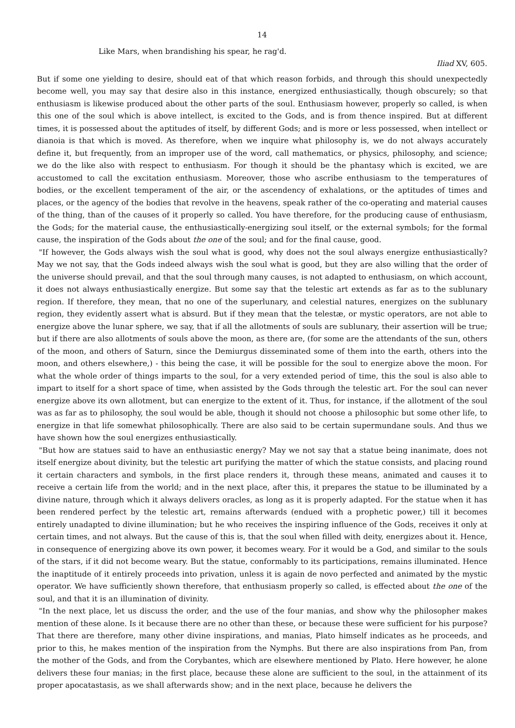14
Like Mars, when brandishing his spear, he rag'd.
Iliad XV, 605.
But if some one yielding to desire, should eat of that which reason forbids, and through this should unexpectedly become well, you may say that desire also in this instance, energized enthusiastically, though obscurely; so that enthusiasm is likewise produced about the other parts of the soul. Enthusiasm however, properly so called, is when this one of the soul which is above intellect, is excited to the Gods, and is from thence inspired. But at different times, it is possessed about the aptitudes of itself, by different Gods; and is more or less possessed, when intellect or dianoia is that which is moved. As therefore, when we inquire what philosophy is, we do not always accurately define it, but frequently, from an improper use of the word, call mathematics, or physics, philosophy, and science; we do the like also with respect to enthusiasm. For though it should be the phantasy which is excited, we are accustomed to call the excitation enthusiasm. Moreover, those who ascribe enthusiasm to the temperatures of bodies, or the excellent temperament of the air, or the ascendency of exhalations, or the aptitudes of times and places, or the agency of the bodies that revolve in the heavens, speak rather of the co-operating and material causes of the thing, than of the causes of it properly so called. You have therefore, for the producing cause of enthusiasm, the Gods; for the material cause, the enthusiastically-energizing soul itself, or the external symbols; for the formal cause, the inspiration of the Gods about the one of the soul; and for the final cause, good.
"If however, the Gods always wish the soul what is good, why does not the soul always energize enthusiastically? May we not say, that the Gods indeed always wish the soul what is good, but they are also willing that the order of the universe should prevail, and that the soul through many causes, is not adapted to enthusiasm, on which account, it does not always enthusiastically energize. But some say that the telestic art extends as far as to the sublunary region. If therefore, they mean, that no one of the superlunary, and celestial natures, energizes on the sublunary region, they evidently assert what is absurd. But if they mean that the telestæ, or mystic operators, are not able to energize above the lunar sphere, we say, that if all the allotments of souls are sublunary, their assertion will be true; but if there are also allotments of souls above the moon, as there are, (for some are the attendants of the sun, others of the moon, and others of Saturn, since the Demiurgus disseminated some of them into the earth, others into the moon, and others elsewhere,) - this being the case, it will be possible for the soul to energize above the moon. For what the whole order of things imparts to the soul, for a very extended period of time, this the soul is also able to impart to itself for a short space of time, when assisted by the Gods through the telestic art. For the soul can never energize above its own allotment, but can energize to the extent of it. Thus, for instance, if the allotment of the soul was as far as to philosophy, the soul would be able, though it should not choose a philosophic but some other life, to energize in that life somewhat philosophically. There are also said to be certain supermundane souls. And thus we have shown how the soul energizes enthusiastically.
"But how are statues said to have an enthusiastic energy? May we not say that a statue being inanimate, does not itself energize about divinity, but the telestic art purifying the matter of which the statue consists, and placing round it certain characters and symbols, in the first place renders it, through these means, animated and causes it to receive a certain life from the world; and in the next place, after this, it prepares the statue to be illuminated by a divine nature, through which it always delivers oracles, as long as it is properly adapted. For the statue when it has been rendered perfect by the telestic art, remains afterwards (endued with a prophetic power,) till it becomes entirely unadapted to divine illumination; but he who receives the inspiring influence of the Gods, receives it only at certain times, and not always. But the cause of this is, that the soul when filled with deity, energizes about it. Hence, in consequence of energizing above its own power, it becomes weary. For it would be a God, and similar to the souls of the stars, if it did not become weary. But the statue, conformably to its participations, remains illuminated. Hence the inaptitude of it entirely proceeds into privation, unless it is again de novo perfected and animated by the mystic operator. We have sufficiently shown therefore, that enthusiasm properly so called, is effected about the one of the soul, and that it is an illumination of divinity.
"In the next place, let us discuss the order, and the use of the four manias, and show why the philosopher makes mention of these alone. Is it because there are no other than these, or because these were sufficient for his purpose? That there are therefore, many other divine inspirations, and manias, Plato himself indicates as he proceeds, and prior to this, he makes mention of the inspiration from the Nymphs. But there are also inspirations from Pan, from the mother of the Gods, and from the Corybantes, which are elsewhere mentioned by Plato. Here however, he alone delivers these four manias; in the first place, because these alone are sufficient to the soul, in the attainment of its proper apocatastasis, as we shall afterwards show; and in the next place, because he delivers the